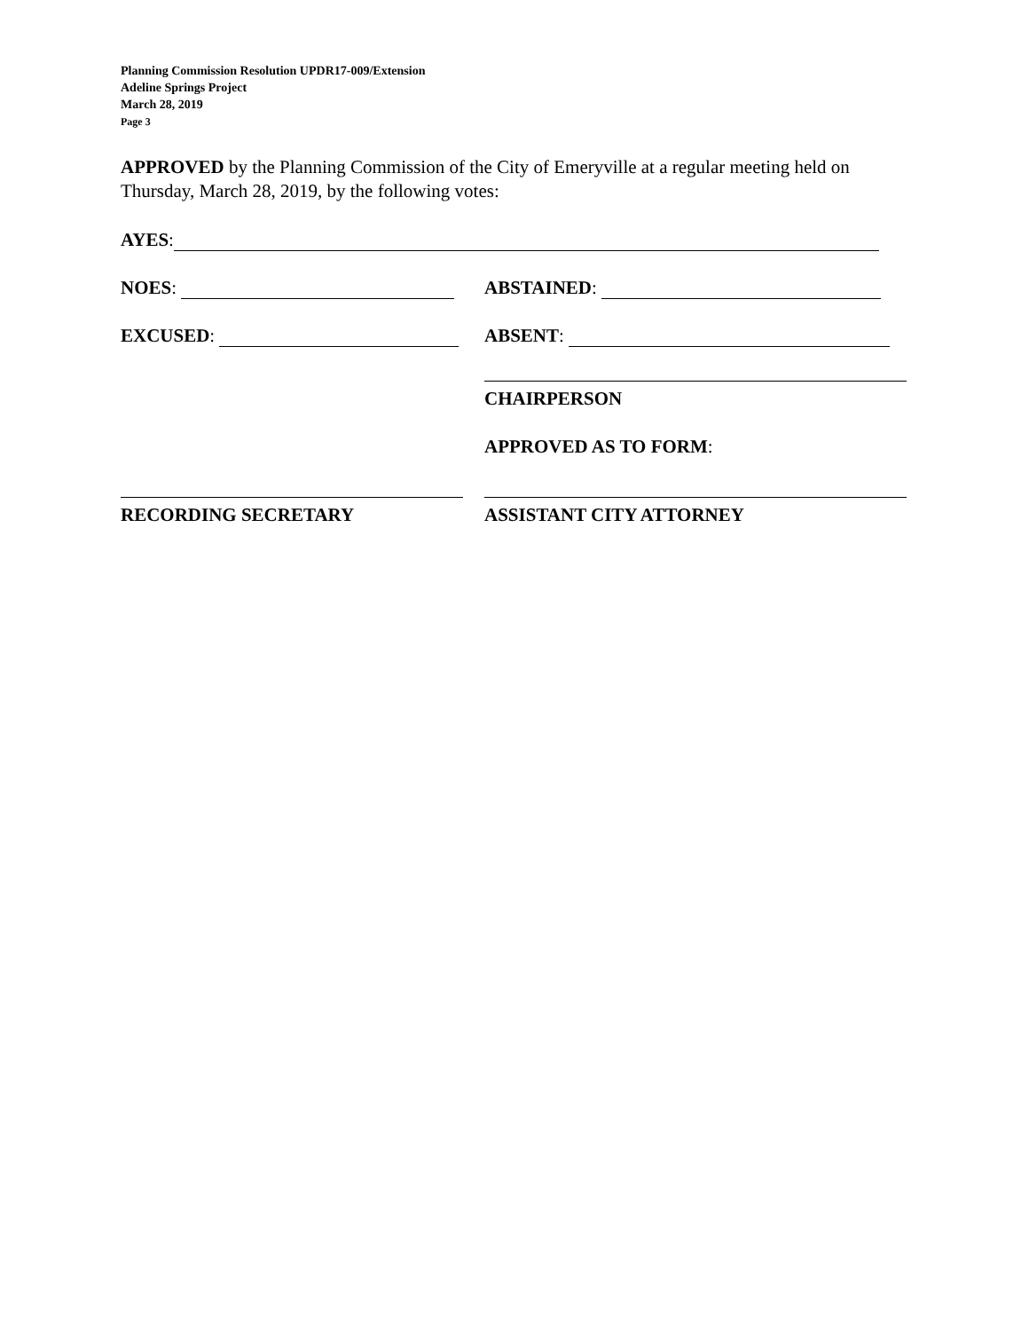Planning Commission Resolution UPDR17-009/Extension
Adeline Springs Project
March 28, 2019
Page 3
APPROVED by the Planning Commission of the City of Emeryville at a regular meeting held on Thursday, March 28, 2019, by the following votes:
AYES:
NOES:
ABSTAINED:
EXCUSED:
ABSENT:
CHAIRPERSON
APPROVED AS TO FORM:
RECORDING SECRETARY
ASSISTANT CITY ATTORNEY